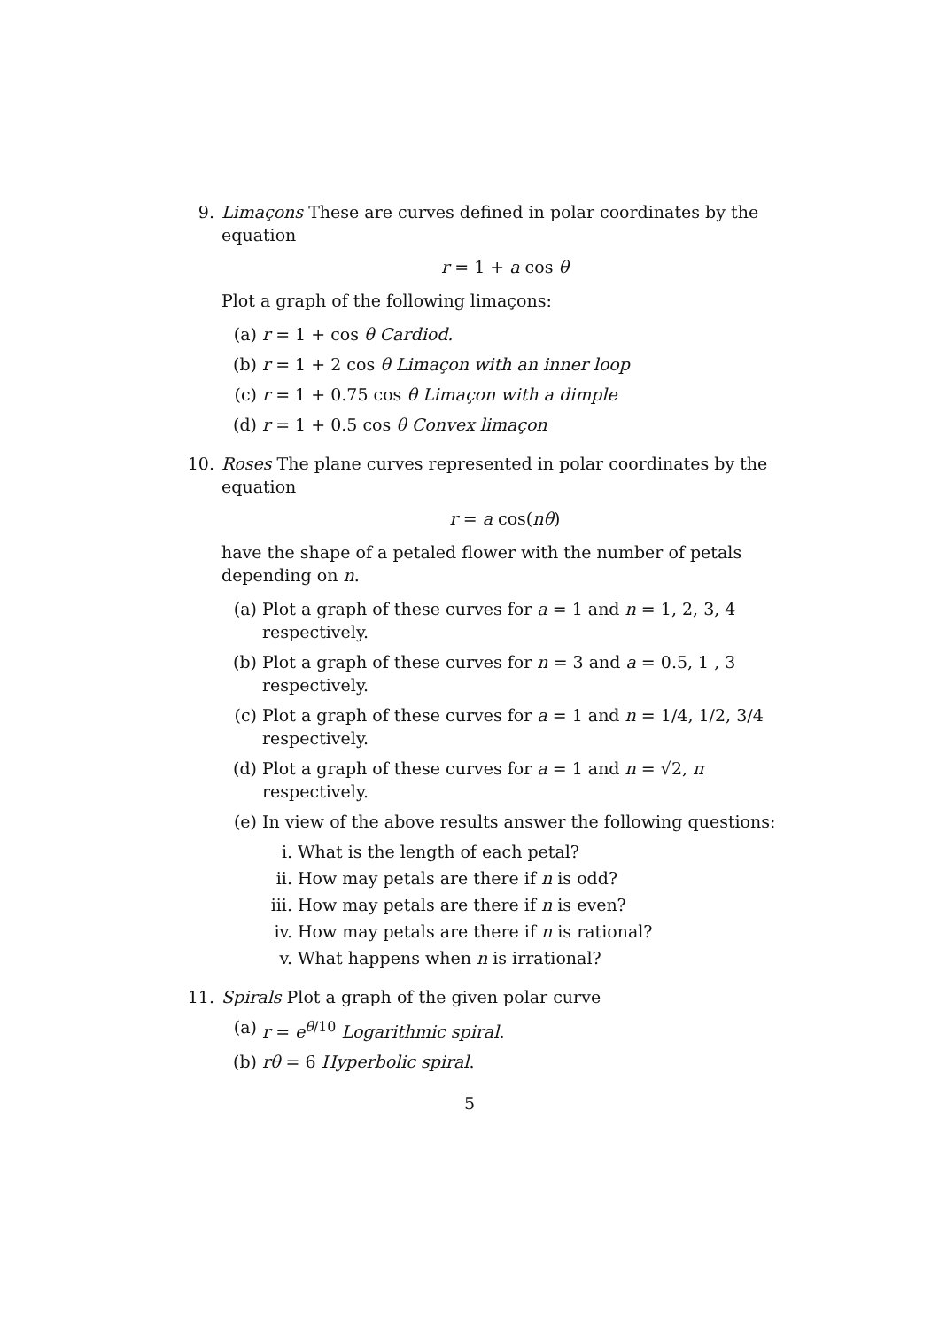9. Limaçons These are curves defined in polar coordinates by the equation
r = 1 + a cos θ
Plot a graph of the following limaçons:
(a) r = 1 + cos θ Cardiod.
(b) r = 1 + 2 cos θ Limaçon with an inner loop
(c) r = 1 + 0.75 cos θ Limaçon with a dimple
(d) r = 1 + 0.5 cos θ Convex limaçon
10. Roses The plane curves represented in polar coordinates by the equation
r = a cos(nθ)
have the shape of a petaled flower with the number of petals depending on n.
(a) Plot a graph of these curves for a = 1 and n = 1, 2, 3, 4 respectively.
(b) Plot a graph of these curves for n = 3 and a = 0.5, 1 , 3 respectively.
(c) Plot a graph of these curves for a = 1 and n = 1/4, 1/2, 3/4 respectively.
(d) Plot a graph of these curves for a = 1 and n = √2, π respectively.
(e) In view of the above results answer the following questions:
i. What is the length of each petal?
ii. How may petals are there if n is odd?
iii. How may petals are there if n is even?
iv. How may petals are there if n is rational?
v. What happens when n is irrational?
11. Spirals Plot a graph of the given polar curve
(a) r = e<sup>θ/10</sup> Logarithmic spiral.
(b) rθ = 6 Hyperbolic spiral.
5